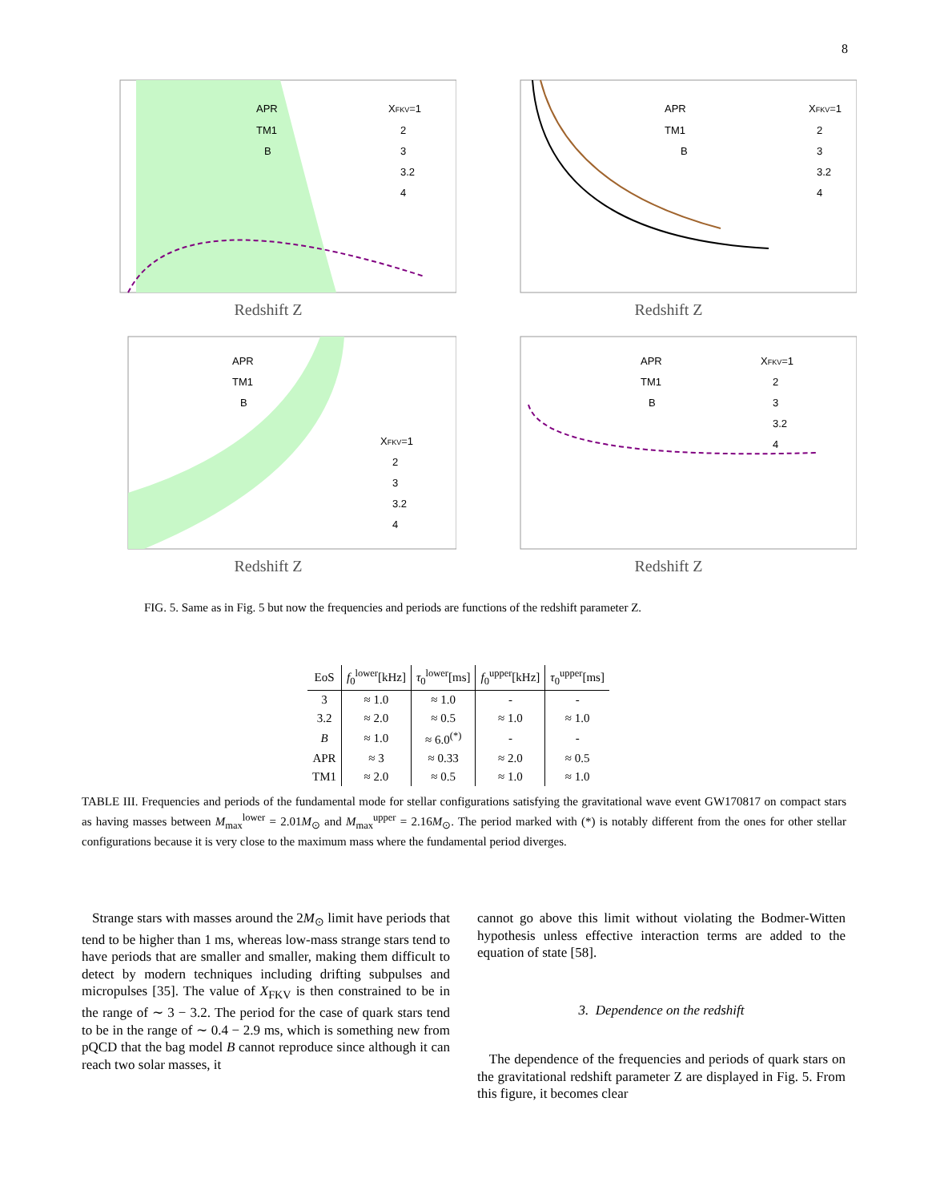8
APR
TM1
B
XFKV=1
2
3
3.2
4
Redshift Z
APR
TM1
B
XFKV=1
2
3
3.2
4
Redshift Z
APR
TM1
B
XFKV=1
2
3
3.2
4
Redshift Z
APR
TM1
B
XFKV=1
2
3
3.2
4
Redshift Z
FIG. 5. Same as in Fig. 5 but now the frequencies and periods are functions of the redshift parameter Z.
| EoS | f<sub>0</sub><sup>lower</sup>[kHz] | τ<sub>0</sub><sup>lower</sup>[ms] | f<sub>0</sub><sup>upper</sup>[kHz] | τ<sub>0</sub><sup>upper</sup>[ms] |
| --- | --- | --- | --- | --- |
| 3 | ≈ 1.0 | ≈ 1.0 | - | - |
| 3.2 | ≈ 2.0 | ≈ 0.5 | ≈ 1.0 | ≈ 1.0 |
| B | ≈ 1.0 | ≈ 6.0<sup>(*)</sup> | - | - |
| APR | ≈ 3 | ≈ 0.33 | ≈ 2.0 | ≈ 0.5 |
| TM1 | ≈ 2.0 | ≈ 0.5 | ≈ 1.0 | ≈ 1.0 |
TABLE III. Frequencies and periods of the fundamental mode for stellar configurations satisfying the gravitational wave event GW170817 on compact stars as having masses between M<sub>max</sub><sup>lower</sup> = 2.01M<sub>⊙</sub> and M<sub>max</sub><sup>upper</sup> = 2.16M<sub>⊙</sub>. The period marked with (*) is notably different from the ones for other stellar configurations because it is very close to the maximum mass where the fundamental period diverges.
Strange stars with masses around the 2M<sub>⊙</sub> limit have periods that tend to be higher than 1 ms, whereas low-mass strange stars tend to have periods that are smaller and smaller, making them difficult to detect by modern techniques including drifting subpulses and micropulses [35]. The value of X<sub>FKV</sub> is then constrained to be in the range of ∼ 3 − 3.2. The period for the case of quark stars tend to be in the range of ∼ 0.4 − 2.9 ms, which is something new from pQCD that the bag model B cannot reproduce since although it can reach two solar masses, it
cannot go above this limit without violating the Bodmer-Witten hypothesis unless effective interaction terms are added to the equation of state [58].
3. Dependence on the redshift
The dependence of the frequencies and periods of quark stars on the gravitational redshift parameter Z are displayed in Fig. 5. From this figure, it becomes clear